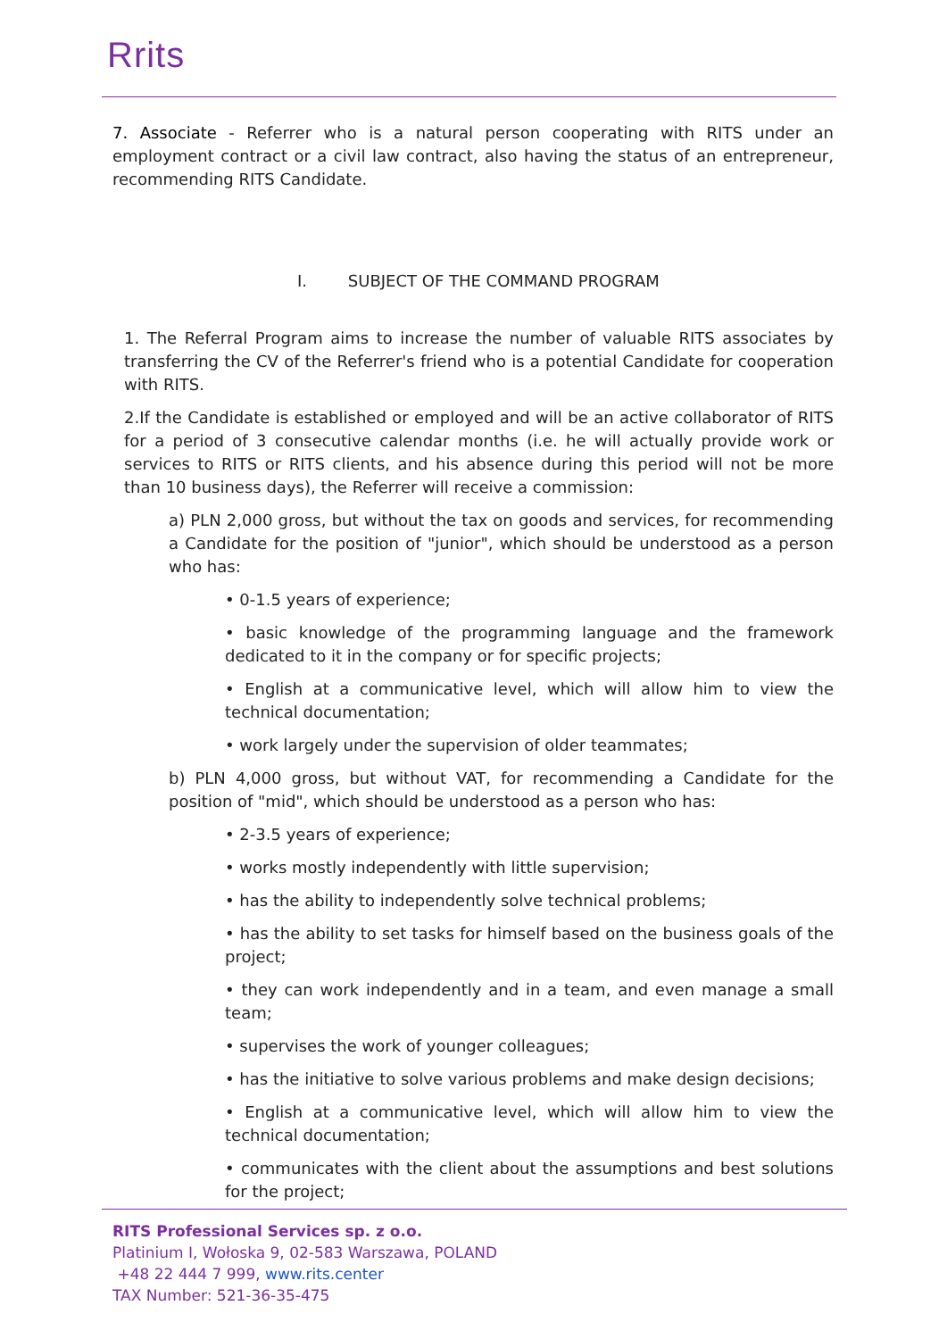Rrits
7. Associate - Referrer who is a natural person cooperating with RITS under an employment contract or a civil law contract, also having the status of an entrepreneur, recommending RITS Candidate.
I. SUBJECT OF THE COMMAND PROGRAM
1. The Referral Program aims to increase the number of valuable RITS associates by transferring the CV of the Referrer's friend who is a potential Candidate for cooperation with RITS.
2.If the Candidate is established or employed and will be an active collaborator of RITS for a period of 3 consecutive calendar months (i.e. he will actually provide work or services to RITS or RITS clients, and his absence during this period will not be more than 10 business days), the Referrer will receive a commission:
a) PLN 2,000 gross, but without the tax on goods and services, for recommending a Candidate for the position of "junior", which should be understood as a person who has:
• 0-1.5 years of experience;
• basic knowledge of the programming language and the framework dedicated to it in the company or for specific projects;
• English at a communicative level, which will allow him to view the technical documentation;
• work largely under the supervision of older teammates;
b) PLN 4,000 gross, but without VAT, for recommending a Candidate for the position of "mid", which should be understood as a person who has:
• 2-3.5 years of experience;
• works mostly independently with little supervision;
• has the ability to independently solve technical problems;
• has the ability to set tasks for himself based on the business goals of the project;
• they can work independently and in a team, and even manage a small team;
• supervises the work of younger colleagues;
• has the initiative to solve various problems and make design decisions;
• English at a communicative level, which will allow him to view the technical documentation;
• communicates with the client about the assumptions and best solutions for the project;
RITS Professional Services sp. z o.o.
Platinium I, Wołoska 9, 02-583 Warszawa, POLAND
+48 22 444 7 999, www.rits.center
TAX Number: 521-36-35-475